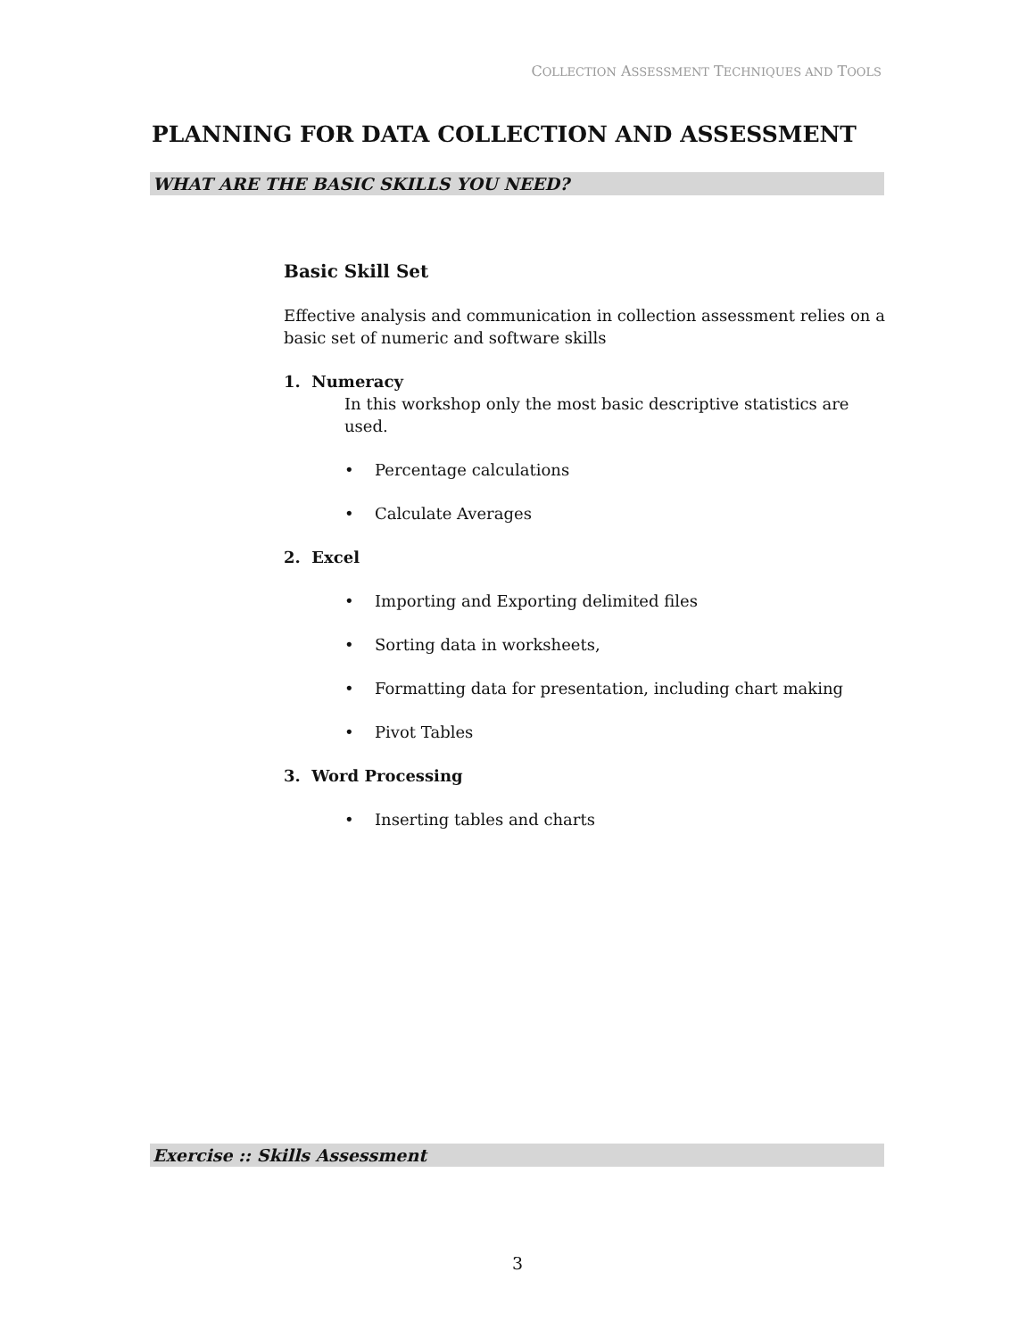COLLECTION ASSESSMENT TECHNIQUES AND TOOLS
PLANNING FOR DATA COLLECTION AND ASSESSMENT
WHAT ARE THE BASIC SKILLS YOU NEED?
Basic Skill Set
Effective analysis and communication in collection assessment relies on a basic set of numeric and software skills
1. Numeracy
In this workshop only the most basic descriptive statistics are used.
• Percentage calculations
• Calculate Averages
2. Excel
• Importing and Exporting delimited files
• Sorting data in worksheets,
• Formatting data for presentation, including chart making
• Pivot Tables
3. Word Processing
• Inserting tables and charts
Exercise :: Skills Assessment
3